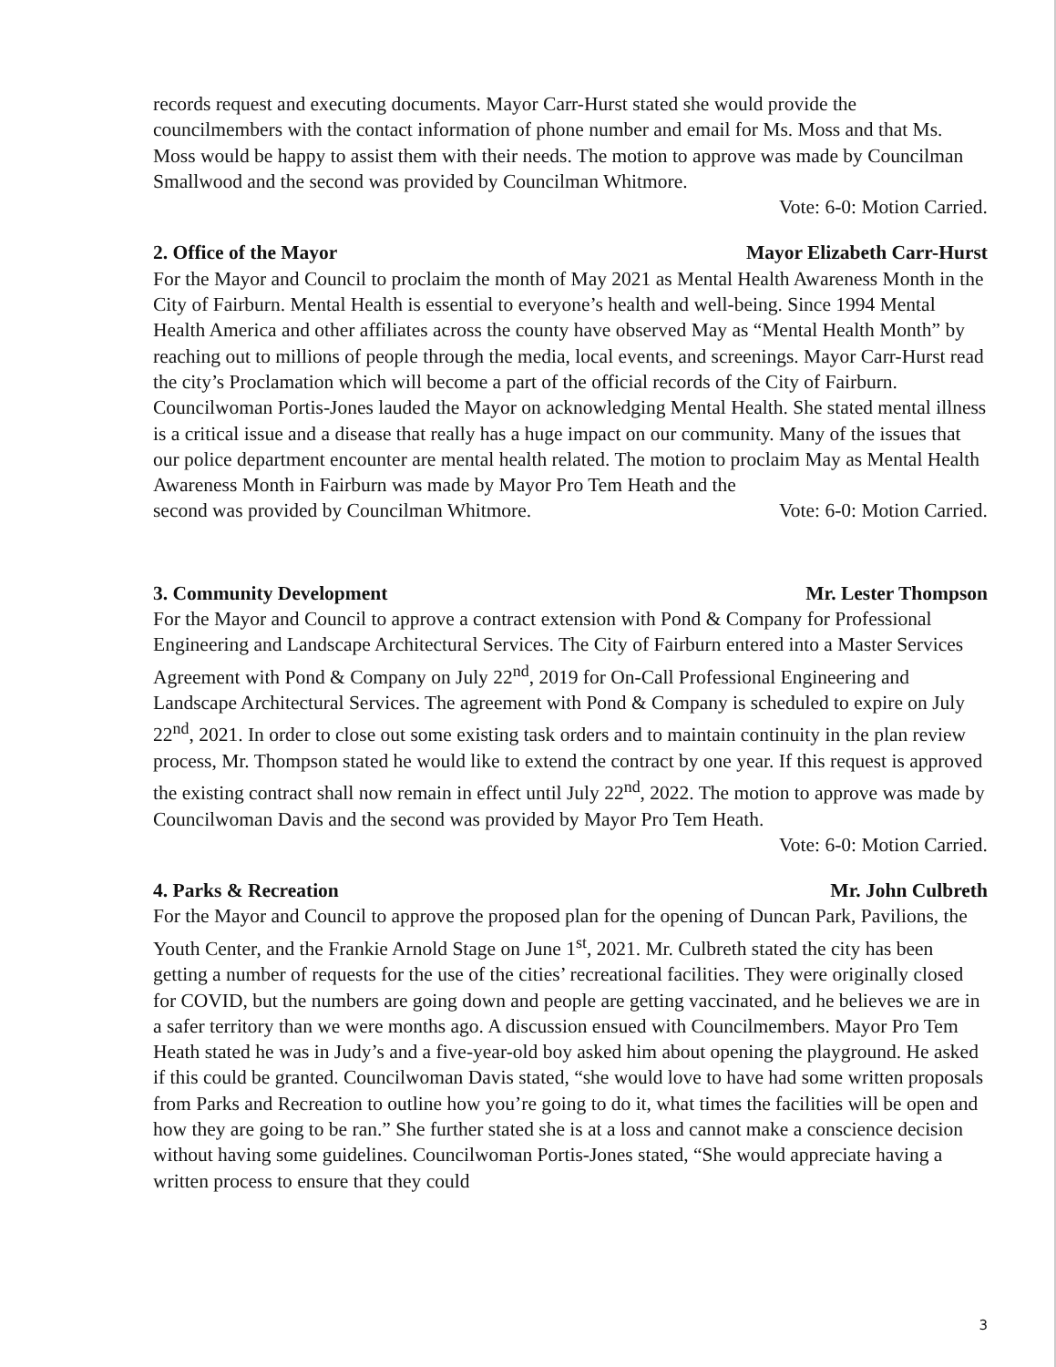records request and executing documents. Mayor Carr-Hurst stated she would provide the councilmembers with the contact information of phone number and email for Ms. Moss and that Ms. Moss would be happy to assist them with their needs. The motion to approve was made by Councilman Smallwood and the second was provided by Councilman Whitmore.
Vote: 6-0: Motion Carried.
2. Office of the Mayor Mayor Elizabeth Carr-Hurst
For the Mayor and Council to proclaim the month of May 2021 as Mental Health Awareness Month in the City of Fairburn. Mental Health is essential to everyone’s health and well-being. Since 1994 Mental Health America and other affiliates across the county have observed May as “Mental Health Month” by reaching out to millions of people through the media, local events, and screenings. Mayor Carr-Hurst read the city’s Proclamation which will become a part of the official records of the City of Fairburn. Councilwoman Portis-Jones lauded the Mayor on acknowledging Mental Health. She stated mental illness is a critical issue and a disease that really has a huge impact on our community. Many of the issues that our police department encounter are mental health related. The motion to proclaim May as Mental Health Awareness Month in Fairburn was made by Mayor Pro Tem Heath and the
second was provided by Councilman Whitmore. Vote: 6-0: Motion Carried.
3. Community Development Mr. Lester Thompson
For the Mayor and Council to approve a contract extension with Pond & Company for Professional Engineering and Landscape Architectural Services. The City of Fairburn entered into a Master Services Agreement with Pond & Company on July 22<sup>nd</sup>, 2019 for On-Call Professional Engineering and Landscape Architectural Services. The agreement with Pond & Company is scheduled to expire on July 22<sup>nd</sup>, 2021. In order to close out some existing task orders and to maintain continuity in the plan review process, Mr. Thompson stated he would like to extend the contract by one year. If this request is approved the existing contract shall now remain in effect until July 22<sup>nd</sup>, 2022. The motion to approve was made by Councilwoman Davis and the second was provided by Mayor Pro Tem Heath.
Vote: 6-0: Motion Carried.
4. Parks & Recreation Mr. John Culbreth
For the Mayor and Council to approve the proposed plan for the opening of Duncan Park, Pavilions, the Youth Center, and the Frankie Arnold Stage on June 1<sup>st</sup>, 2021. Mr. Culbreth stated the city has been getting a number of requests for the use of the cities’ recreational facilities. They were originally closed for COVID, but the numbers are going down and people are getting vaccinated, and he believes we are in a safer territory than we were months ago. A discussion ensued with Councilmembers. Mayor Pro Tem Heath stated he was in Judy’s and a five-year-old boy asked him about opening the playground. He asked if this could be granted. Councilwoman Davis stated, “she would love to have had some written proposals from Parks and Recreation to outline how you’re going to do it, what times the facilities will be open and how they are going to be ran.” She further stated she is at a loss and cannot make a conscience decision without having some guidelines. Councilwoman Portis-Jones stated, “She would appreciate having a written process to ensure that they could
3